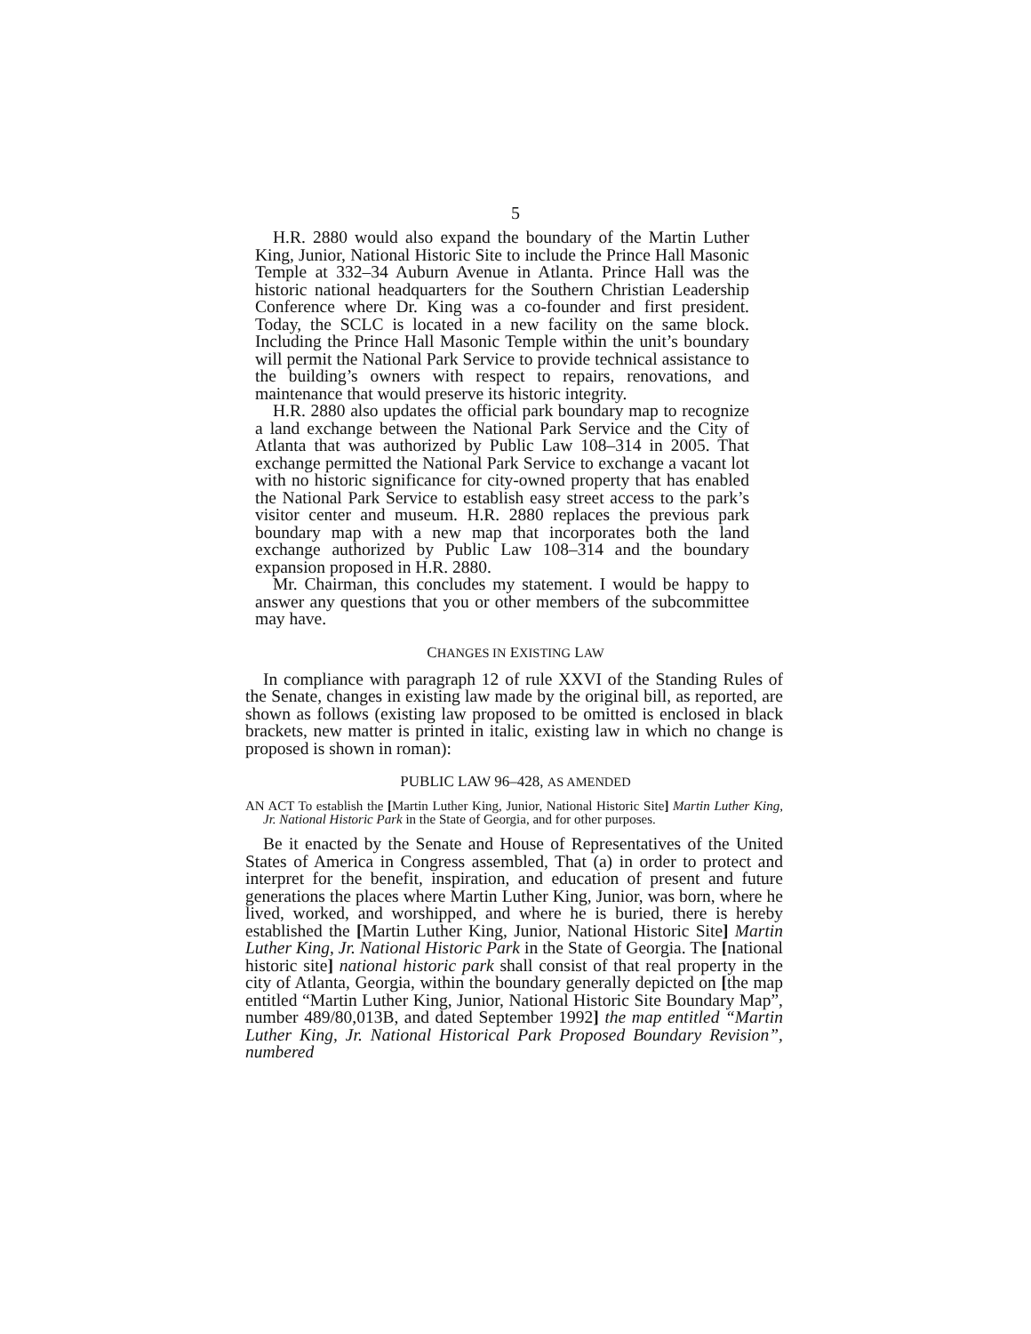5
H.R. 2880 would also expand the boundary of the Martin Luther King, Junior, National Historic Site to include the Prince Hall Masonic Temple at 332–34 Auburn Avenue in Atlanta. Prince Hall was the historic national headquarters for the Southern Christian Leadership Conference where Dr. King was a co-founder and first president. Today, the SCLC is located in a new facility on the same block. Including the Prince Hall Masonic Temple within the unit’s boundary will permit the National Park Service to provide technical assistance to the building’s owners with respect to repairs, renovations, and maintenance that would preserve its historic integrity.
H.R. 2880 also updates the official park boundary map to recognize a land exchange between the National Park Service and the City of Atlanta that was authorized by Public Law 108–314 in 2005. That exchange permitted the National Park Service to exchange a vacant lot with no historic significance for city-owned property that has enabled the National Park Service to establish easy street access to the park’s visitor center and museum. H.R. 2880 replaces the previous park boundary map with a new map that incorporates both the land exchange authorized by Public Law 108–314 and the boundary expansion proposed in H.R. 2880.
Mr. Chairman, this concludes my statement. I would be happy to answer any questions that you or other members of the subcommittee may have.
CHANGES IN EXISTING LAW
In compliance with paragraph 12 of rule XXVI of the Standing Rules of the Senate, changes in existing law made by the original bill, as reported, are shown as follows (existing law proposed to be omitted is enclosed in black brackets, new matter is printed in italic, existing law in which no change is proposed is shown in roman):
PUBLIC LAW 96–428, AS AMENDED
AN ACT To establish the [Martin Luther King, Junior, National Historic Site] Martin Luther King, Jr. National Historic Park in the State of Georgia, and for other purposes.
Be it enacted by the Senate and House of Representatives of the United States of America in Congress assembled, That (a) in order to protect and interpret for the benefit, inspiration, and education of present and future generations the places where Martin Luther King, Junior, was born, where he lived, worked, and worshipped, and where he is buried, there is hereby established the [Martin Luther King, Junior, National Historic Site] Martin Luther King, Jr. National Historic Park in the State of Georgia. The [national historic site] national historic park shall consist of that real property in the city of Atlanta, Georgia, within the boundary generally depicted on [the map entitled “Martin Luther King, Junior, National Historic Site Boundary Map”, number 489/80,013B, and dated September 1992] the map entitled “Martin Luther King, Jr. National Historical Park Proposed Boundary Revision”, numbered